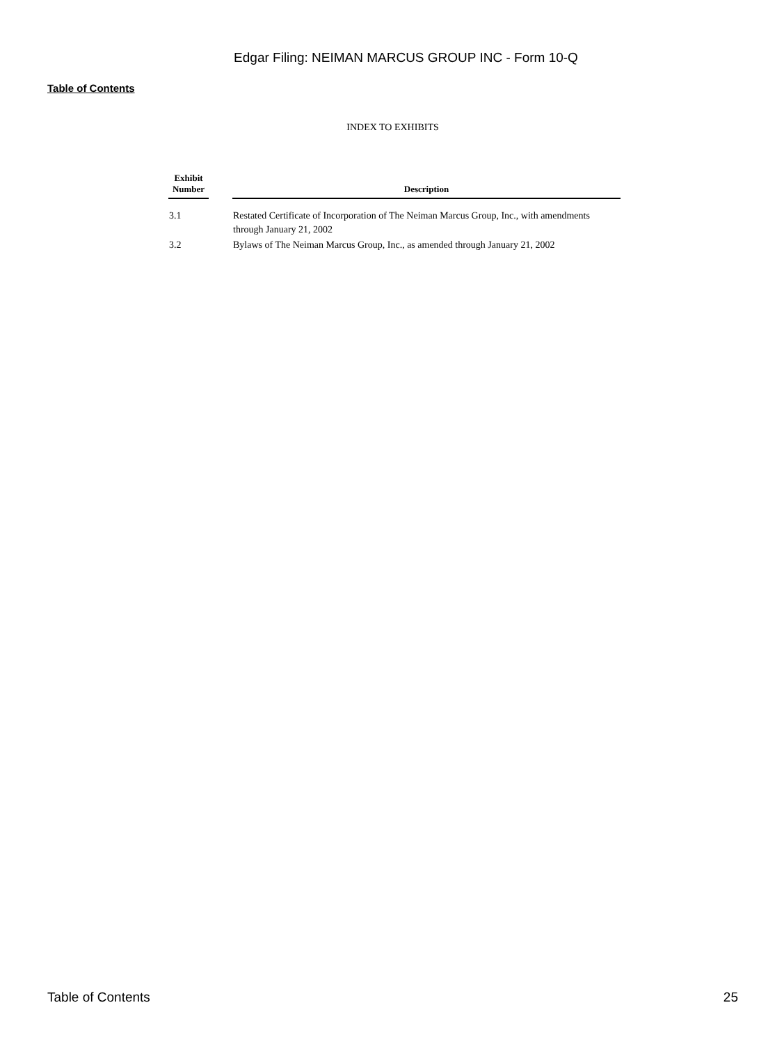Edgar Filing: NEIMAN MARCUS GROUP INC - Form 10-Q
Table of Contents
INDEX TO EXHIBITS
| Exhibit Number | | Description |
| --- | --- | --- |
| 3.1 | | Restated Certificate of Incorporation of The Neiman Marcus Group, Inc., with amendments through January 21, 2002 |
| 3.2 | | Bylaws of The Neiman Marcus Group, Inc., as amended through January 21, 2002 |
Table of Contents 25